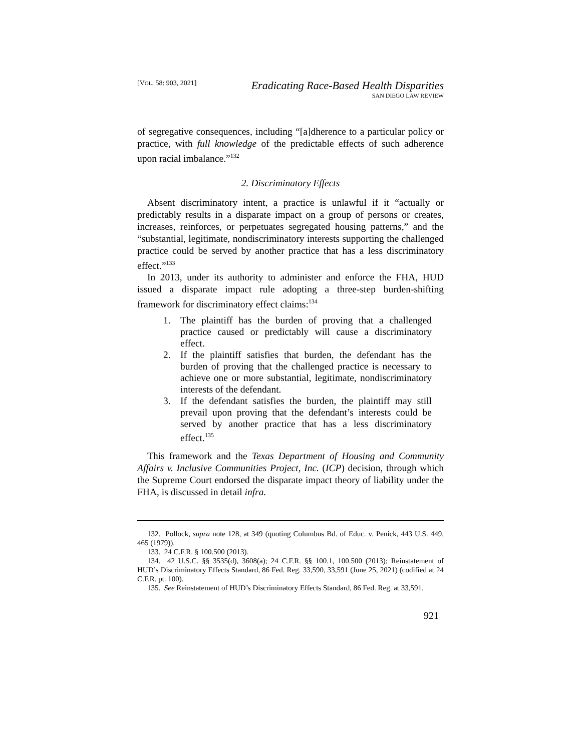[VOL. 58: 903, 2021]
Eradicating Race-Based Health Disparities
SAN DIEGO LAW REVIEW
of segregative consequences, including “[a]dherence to a particular policy or practice, with full knowledge of the predictable effects of such adherence upon racial imbalance.”<sup>132</sup>
2. Discriminatory Effects
Absent discriminatory intent, a practice is unlawful if it “actually or predictably results in a disparate impact on a group of persons or creates, increases, reinforces, or perpetuates segregated housing patterns,” and the “substantial, legitimate, nondiscriminatory interests supporting the challenged practice could be served by another practice that has a less discriminatory effect.”<sup>133</sup>
In 2013, under its authority to administer and enforce the FHA, HUD issued a disparate impact rule adopting a three-step burden-shifting framework for discriminatory effect claims:<sup>134</sup>
1. The plaintiff has the burden of proving that a challenged practice caused or predictably will cause a discriminatory effect.
2. If the plaintiff satisfies that burden, the defendant has the burden of proving that the challenged practice is necessary to achieve one or more substantial, legitimate, nondiscriminatory interests of the defendant.
3. If the defendant satisfies the burden, the plaintiff may still prevail upon proving that the defendant’s interests could be served by another practice that has a less discriminatory effect.<sup>135</sup>
This framework and the Texas Department of Housing and Community Affairs v. Inclusive Communities Project, Inc. (ICP) decision, through which the Supreme Court endorsed the disparate impact theory of liability under the FHA, is discussed in detail infra.
132. Pollock, supra note 128, at 349 (quoting Columbus Bd. of Educ. v. Penick, 443 U.S. 449, 465 (1979)).
133. 24 C.F.R. § 100.500 (2013).
134. 42 U.S.C. §§ 3535(d), 3608(a); 24 C.F.R. §§ 100.1, 100.500 (2013); Reinstatement of HUD’s Discriminatory Effects Standard, 86 Fed. Reg. 33,590, 33,591 (June 25, 2021) (codified at 24 C.F.R. pt. 100).
135. See Reinstatement of HUD’s Discriminatory Effects Standard, 86 Fed. Reg. at 33,591.
921